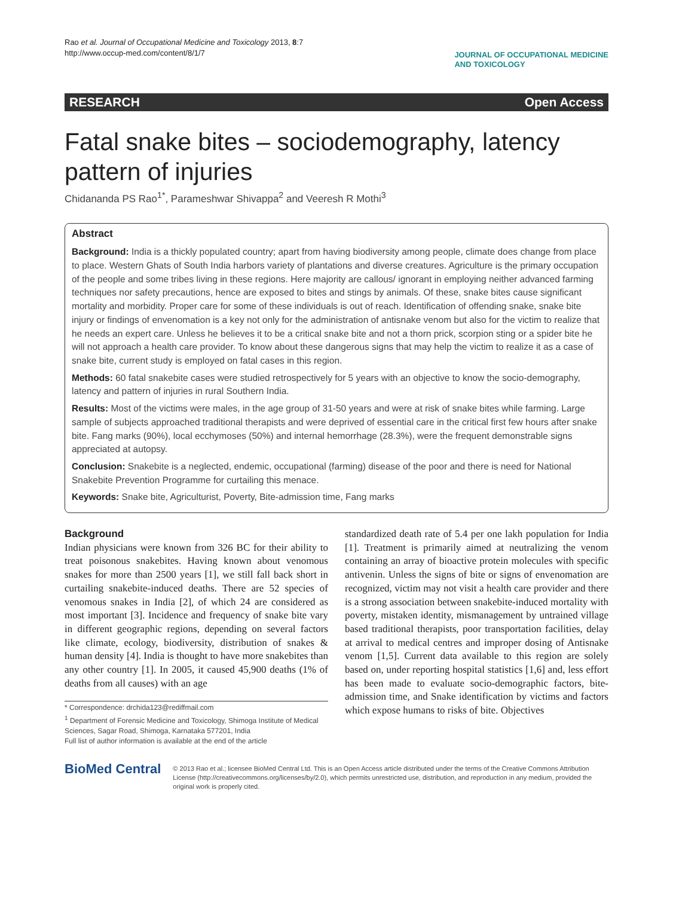Rao et al. Journal of Occupational Medicine and Toxicology 2013, 8:7
http://www.occup-med.com/content/8/1/7
JOURNAL OF OCCUPATIONAL MEDICINE
AND TOXICOLOGY
RESEARCH Open Access
Fatal snake bites – sociodemography, latency pattern of injuries
Chidananda PS Rao<sup>1*</sup>, Parameshwar Shivappa<sup>2</sup> and Veeresh R Mothi<sup>3</sup>
Abstract
Background: India is a thickly populated country; apart from having biodiversity among people, climate does change from place to place. Western Ghats of South India harbors variety of plantations and diverse creatures. Agriculture is the primary occupation of the people and some tribes living in these regions. Here majority are callous/ ignorant in employing neither advanced farming techniques nor safety precautions, hence are exposed to bites and stings by animals. Of these, snake bites cause significant mortality and morbidity. Proper care for some of these individuals is out of reach. Identification of offending snake, snake bite injury or findings of envenomation is a key not only for the administration of antisnake venom but also for the victim to realize that he needs an expert care. Unless he believes it to be a critical snake bite and not a thorn prick, scorpion sting or a spider bite he will not approach a health care provider. To know about these dangerous signs that may help the victim to realize it as a case of snake bite, current study is employed on fatal cases in this region.
Methods: 60 fatal snakebite cases were studied retrospectively for 5 years with an objective to know the socio-demography, latency and pattern of injuries in rural Southern India.
Results: Most of the victims were males, in the age group of 31-50 years and were at risk of snake bites while farming. Large sample of subjects approached traditional therapists and were deprived of essential care in the critical first few hours after snake bite. Fang marks (90%), local ecchymoses (50%) and internal hemorrhage (28.3%), were the frequent demonstrable signs appreciated at autopsy.
Conclusion: Snakebite is a neglected, endemic, occupational (farming) disease of the poor and there is need for National Snakebite Prevention Programme for curtailing this menace.
Keywords: Snake bite, Agriculturist, Poverty, Bite-admission time, Fang marks
Background
Indian physicians were known from 326 BC for their ability to treat poisonous snakebites. Having known about venomous snakes for more than 2500 years [1], we still fall back short in curtailing snakebite-induced deaths. There are 52 species of venomous snakes in India [2], of which 24 are considered as most important [3]. Incidence and frequency of snake bite vary in different geographic regions, depending on several factors like climate, ecology, biodiversity, distribution of snakes & human density [4]. India is thought to have more snakebites than any other country [1]. In 2005, it caused 45,900 deaths (1% of deaths from all causes) with an age
* Correspondence: drchida123@rediffmail.com
<sup>1</sup> Department of Forensic Medicine and Toxicology, Shimoga Institute of Medical Sciences, Sagar Road, Shimoga, Karnataka 577201, India
Full list of author information is available at the end of the article
standardized death rate of 5.4 per one lakh population for India [1]. Treatment is primarily aimed at neutralizing the venom containing an array of bioactive protein molecules with specific antivenin. Unless the signs of bite or signs of envenomation are recognized, victim may not visit a health care provider and there is a strong association between snakebite-induced mortality with poverty, mistaken identity, mismanagement by untrained village based traditional therapists, poor transportation facilities, delay at arrival to medical centres and improper dosing of Antisnake venom [1,5]. Current data available to this region are solely based on, under reporting hospital statistics [1,6] and, less effort has been made to evaluate socio-demographic factors, bite-admission time, and Snake identification by victims and factors which expose humans to risks of bite. Objectives
BioMed Central
© 2013 Rao et al.; licensee BioMed Central Ltd. This is an Open Access article distributed under the terms of the Creative Commons Attribution License (http://creativecommons.org/licenses/by/2.0), which permits unrestricted use, distribution, and reproduction in any medium, provided the original work is properly cited.